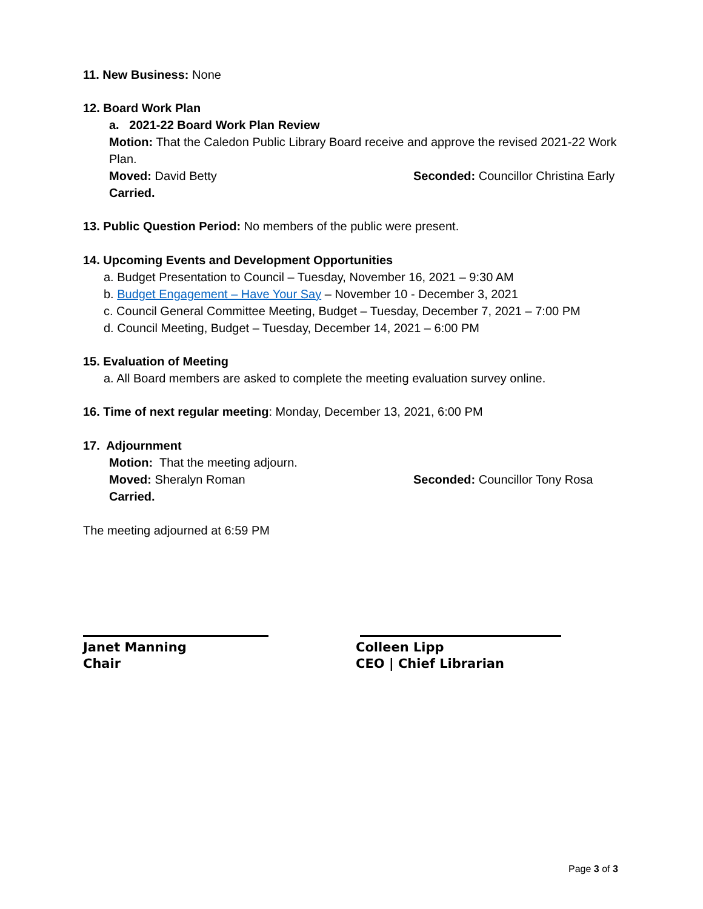11. New Business: None
12. Board Work Plan
a. 2021-22 Board Work Plan Review
Motion: That the Caledon Public Library Board receive and approve the revised 2021-22 Work Plan.
Moved: David Betty Seconded: Councillor Christina Early
Carried.
13. Public Question Period: No members of the public were present.
14. Upcoming Events and Development Opportunities
a. Budget Presentation to Council – Tuesday, November 16, 2021 – 9:30 AM
b. Budget Engagement – Have Your Say – November 10 - December 3, 2021
c. Council General Committee Meeting, Budget – Tuesday, December 7, 2021 – 7:00 PM
d. Council Meeting, Budget – Tuesday, December 14, 2021 – 6:00 PM
15. Evaluation of Meeting
a. All Board members are asked to complete the meeting evaluation survey online.
16. Time of next regular meeting: Monday, December 13, 2021, 6:00 PM
17. Adjournment
Motion: That the meeting adjourn.
Moved: Sheralyn Roman Seconded: Councillor Tony Rosa
Carried.
The meeting adjourned at 6:59 PM
Janet Manning
Chair
Colleen Lipp
CEO | Chief Librarian
Page 3 of 3